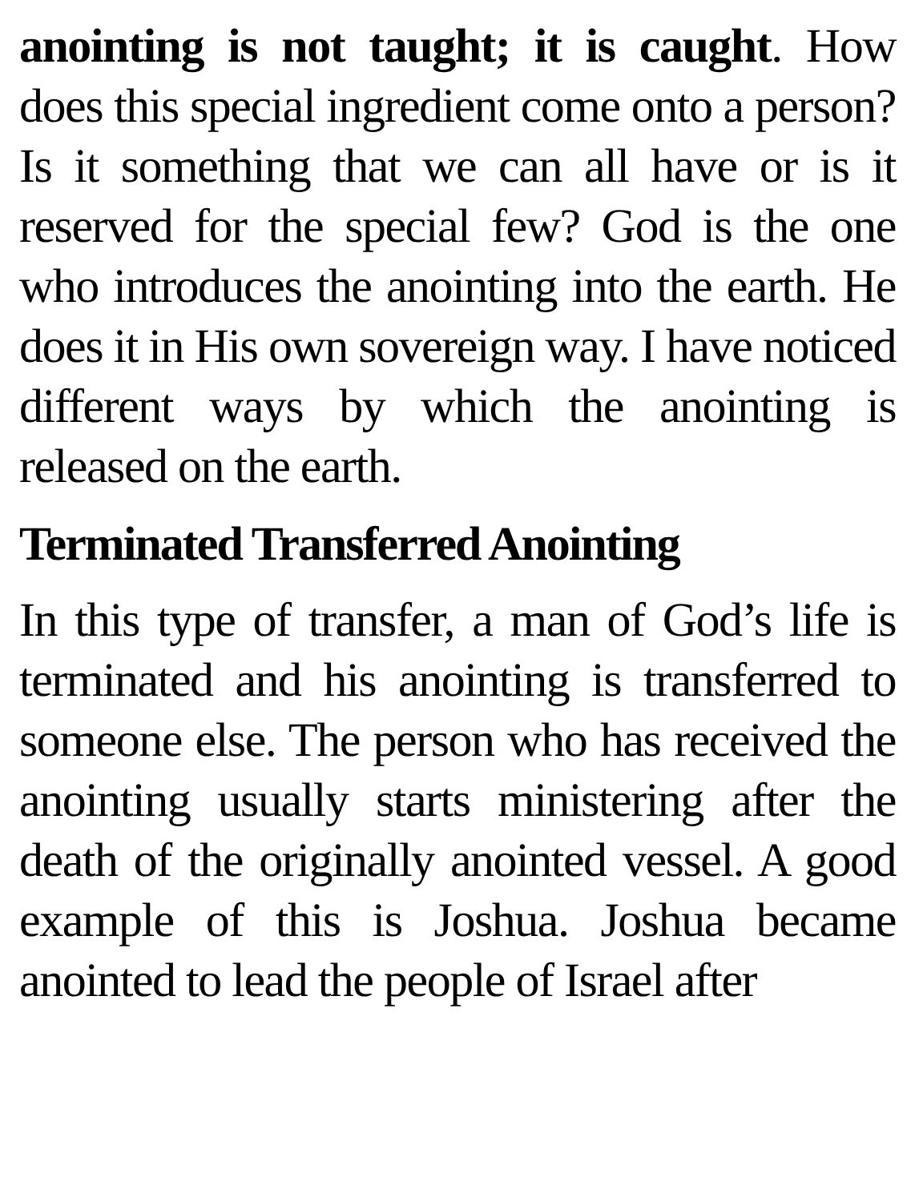anointing is not taught; it is caught. How does this special ingredient come onto a person? Is it something that we can all have or is it reserved for the special few? God is the one who introduces the anointing into the earth. He does it in His own sovereign way. I have noticed different ways by which the anointing is released on the earth.
Terminated Transferred Anointing
In this type of transfer, a man of God’s life is terminated and his anointing is transferred to someone else. The person who has received the anointing usually starts ministering after the death of the originally anointed vessel. A good example of this is Joshua. Joshua became anointed to lead the people of Israel after